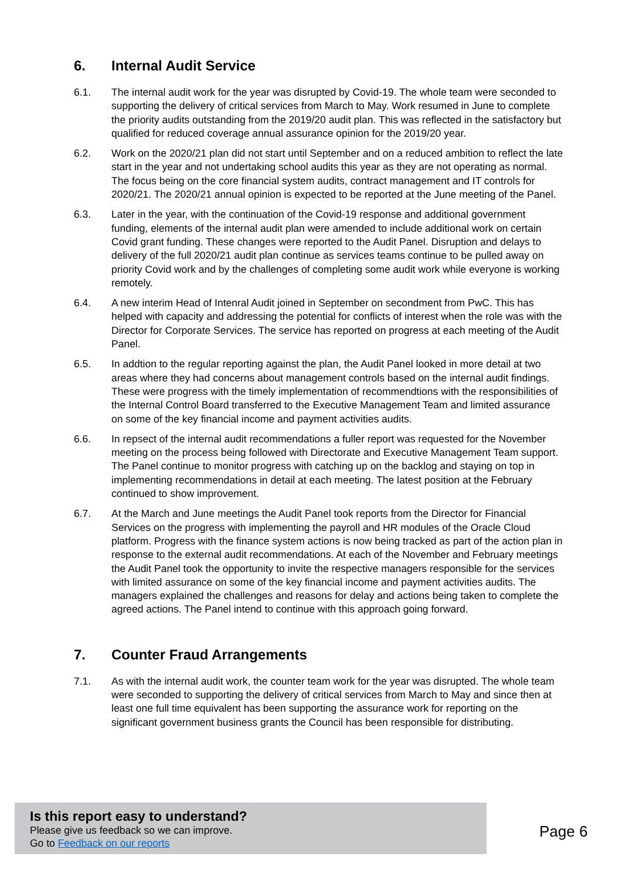6. Internal Audit Service
6.1. The internal audit work for the year was disrupted by Covid-19. The whole team were seconded to supporting the delivery of critical services from March to May. Work resumed in June to complete the priority audits outstanding from the 2019/20 audit plan. This was reflected in the satisfactory but qualified for reduced coverage annual assurance opinion for the 2019/20 year.
6.2. Work on the 2020/21 plan did not start until September and on a reduced ambition to reflect the late start in the year and not undertaking school audits this year as they are not operating as normal. The focus being on the core financial system audits, contract management and IT controls for 2020/21. The 2020/21 annual opinion is expected to be reported at the June meeting of the Panel.
6.3. Later in the year, with the continuation of the Covid-19 response and additional government funding, elements of the internal audit plan were amended to include additional work on certain Covid grant funding. These changes were reported to the Audit Panel. Disruption and delays to delivery of the full 2020/21 audit plan continue as services teams continue to be pulled away on priority Covid work and by the challenges of completing some audit work while everyone is working remotely.
6.4. A new interim Head of Intenral Audit joined in September on secondment from PwC. This has helped with capacity and addressing the potential for conflicts of interest when the role was with the Director for Corporate Services. The service has reported on progress at each meeting of the Audit Panel.
6.5. In addtion to the regular reporting against the plan, the Audit Panel looked in more detail at two areas where they had concerns about management controls based on the internal audit findings. These were progress with the timely implementation of recommendtions with the responsibilities of the Internal Control Board transferred to the Executive Management Team and limited assurance on some of the key financial income and payment activities audits.
6.6. In repsect of the internal audit recommendations a fuller report was requested for the November meeting on the process being followed with Directorate and Executive Management Team support. The Panel continue to monitor progress with catching up on the backlog and staying on top in implementing recommendations in detail at each meeting. The latest position at the February continued to show improvement.
6.7. At the March and June meetings the Audit Panel took reports from the Director for Financial Services on the progress with implementing the payroll and HR modules of the Oracle Cloud platform. Progress with the finance system actions is now being tracked as part of the action plan in response to the external audit recommendations. At each of the November and February meetings the Audit Panel took the opportunity to invite the respective managers responsible for the services with limited assurance on some of the key financial income and payment activities audits. The managers explained the challenges and reasons for delay and actions being taken to complete the agreed actions. The Panel intend to continue with this approach going forward.
7. Counter Fraud Arrangements
7.1. As with the internal audit work, the counter team work for the year was disrupted. The whole team were seconded to supporting the delivery of critical services from March to May and since then at least one full time equivalent has been supporting the assurance work for reporting on the significant government business grants the Council has been responsible for distributing.
Is this report easy to understand?
Please give us feedback so we can improve.
Go to Feedback on our reports
Page 6